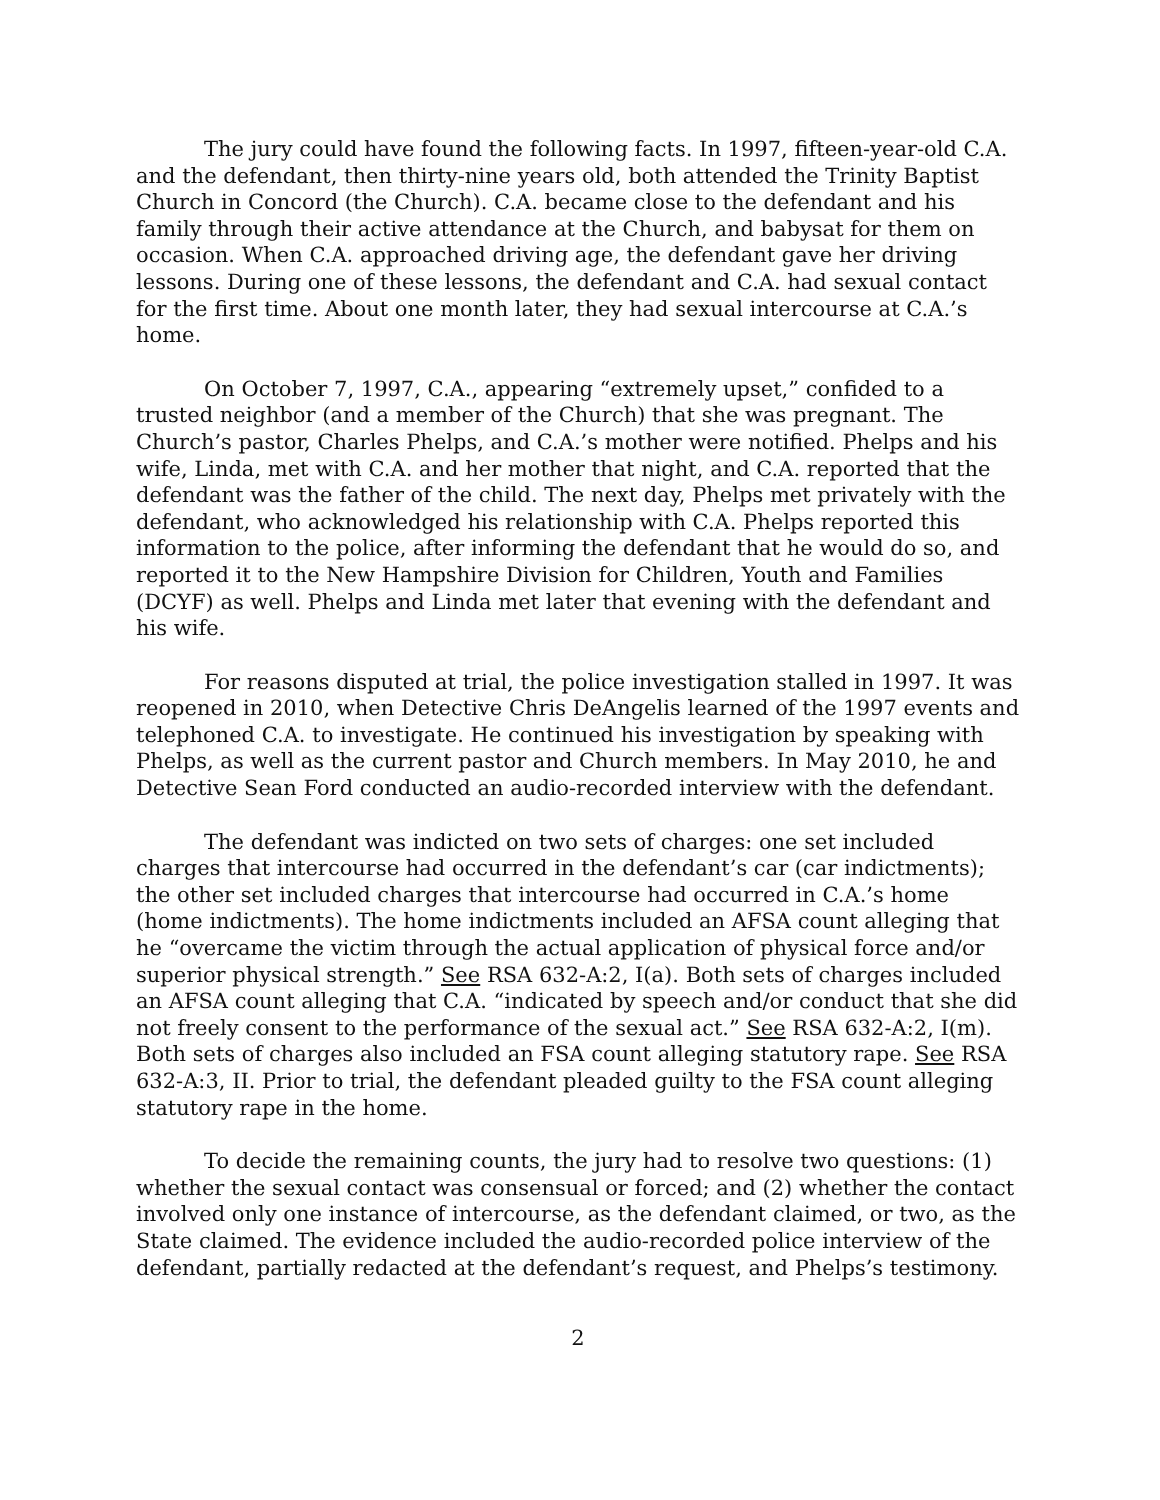The jury could have found the following facts. In 1997, fifteen-year-old C.A. and the defendant, then thirty-nine years old, both attended the Trinity Baptist Church in Concord (the Church). C.A. became close to the defendant and his family through their active attendance at the Church, and babysat for them on occasion. When C.A. approached driving age, the defendant gave her driving lessons. During one of these lessons, the defendant and C.A. had sexual contact for the first time. About one month later, they had sexual intercourse at C.A.’s home.
On October 7, 1997, C.A., appearing “extremely upset,” confided to a trusted neighbor (and a member of the Church) that she was pregnant. The Church’s pastor, Charles Phelps, and C.A.’s mother were notified. Phelps and his wife, Linda, met with C.A. and her mother that night, and C.A. reported that the defendant was the father of the child. The next day, Phelps met privately with the defendant, who acknowledged his relationship with C.A. Phelps reported this information to the police, after informing the defendant that he would do so, and reported it to the New Hampshire Division for Children, Youth and Families (DCYF) as well. Phelps and Linda met later that evening with the defendant and his wife.
For reasons disputed at trial, the police investigation stalled in 1997. It was reopened in 2010, when Detective Chris DeAngelis learned of the 1997 events and telephoned C.A. to investigate. He continued his investigation by speaking with Phelps, as well as the current pastor and Church members. In May 2010, he and Detective Sean Ford conducted an audio-recorded interview with the defendant.
The defendant was indicted on two sets of charges: one set included charges that intercourse had occurred in the defendant’s car (car indictments); the other set included charges that intercourse had occurred in C.A.’s home (home indictments). The home indictments included an AFSA count alleging that he “overcame the victim through the actual application of physical force and/or superior physical strength.” See RSA 632-A:2, I(a). Both sets of charges included an AFSA count alleging that C.A. “indicated by speech and/or conduct that she did not freely consent to the performance of the sexual act.” See RSA 632-A:2, I(m). Both sets of charges also included an FSA count alleging statutory rape. See RSA 632-A:3, II. Prior to trial, the defendant pleaded guilty to the FSA count alleging statutory rape in the home.
To decide the remaining counts, the jury had to resolve two questions: (1) whether the sexual contact was consensual or forced; and (2) whether the contact involved only one instance of intercourse, as the defendant claimed, or two, as the State claimed. The evidence included the audio-recorded police interview of the defendant, partially redacted at the defendant’s request, and Phelps’s testimony.
2